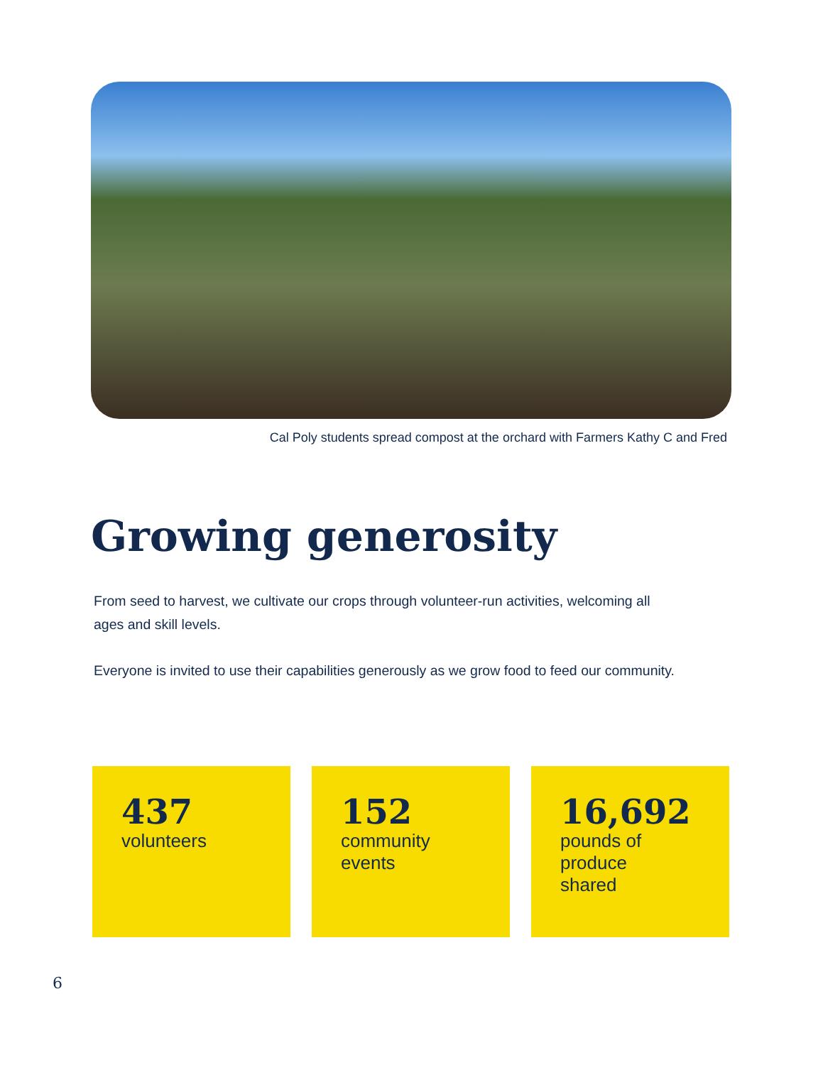Cal Poly students spread compost at the orchard with Farmers Kathy C and Fred
Growing generosity
From seed to harvest, we cultivate our crops through volunteer-run activities, welcoming all ages and skill levels.
Everyone is invited to use their capabilities generously as we grow food to feed our community.
437
volunteers
152
community
events
16,692
pounds of
produce
shared
6